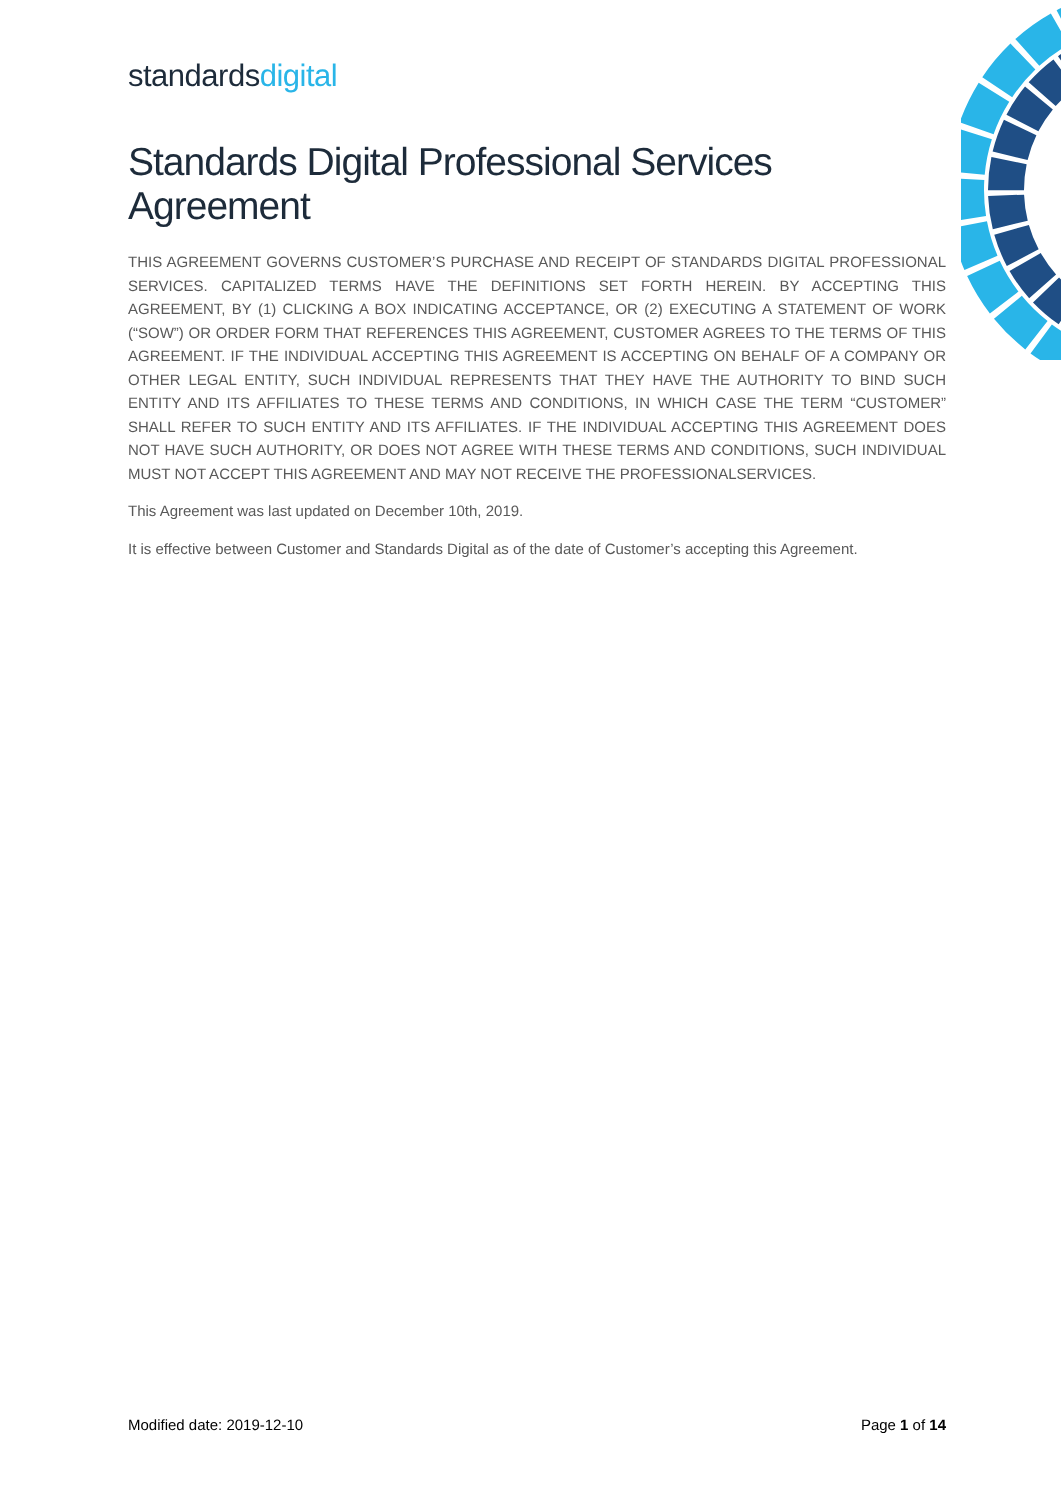standardsdigital
Standards Digital Professional Services Agreement
THIS AGREEMENT GOVERNS CUSTOMER’S PURCHASE AND RECEIPT OF STANDARDS DIGITAL PROFESSIONAL SERVICES. CAPITALIZED TERMS HAVE THE DEFINITIONS SET FORTH HEREIN. BY ACCEPTING THIS AGREEMENT, BY (1) CLICKING A BOX INDICATING ACCEPTANCE, OR (2) EXECUTING A STATEMENT OF WORK (“SOW”) OR ORDER FORM THAT REFERENCES THIS AGREEMENT, CUSTOMER AGREES TO THE TERMS OF THIS AGREEMENT. IF THE INDIVIDUAL ACCEPTING THIS AGREEMENT IS ACCEPTING ON BEHALF OF A COMPANY OR OTHER LEGAL ENTITY, SUCH INDIVIDUAL REPRESENTS THAT THEY HAVE THE AUTHORITY TO BIND SUCH ENTITY AND ITS AFFILIATES TO THESE TERMS AND CONDITIONS, IN WHICH CASE THE TERM “CUSTOMER” SHALL REFER TO SUCH ENTITY AND ITS AFFILIATES. IF THE INDIVIDUAL ACCEPTING THIS AGREEMENT DOES NOT HAVE SUCH AUTHORITY, OR DOES NOT AGREE WITH THESE TERMS AND CONDITIONS, SUCH INDIVIDUAL MUST NOT ACCEPT THIS AGREEMENT AND MAY NOT RECEIVE THE PROFESSIONALSERVICES.
This Agreement was last updated on December 10th, 2019.
It is effective between Customer and Standards Digital as of the date of Customer’s accepting this Agreement.
Modified date: 2019-12-10 Page 1 of 14